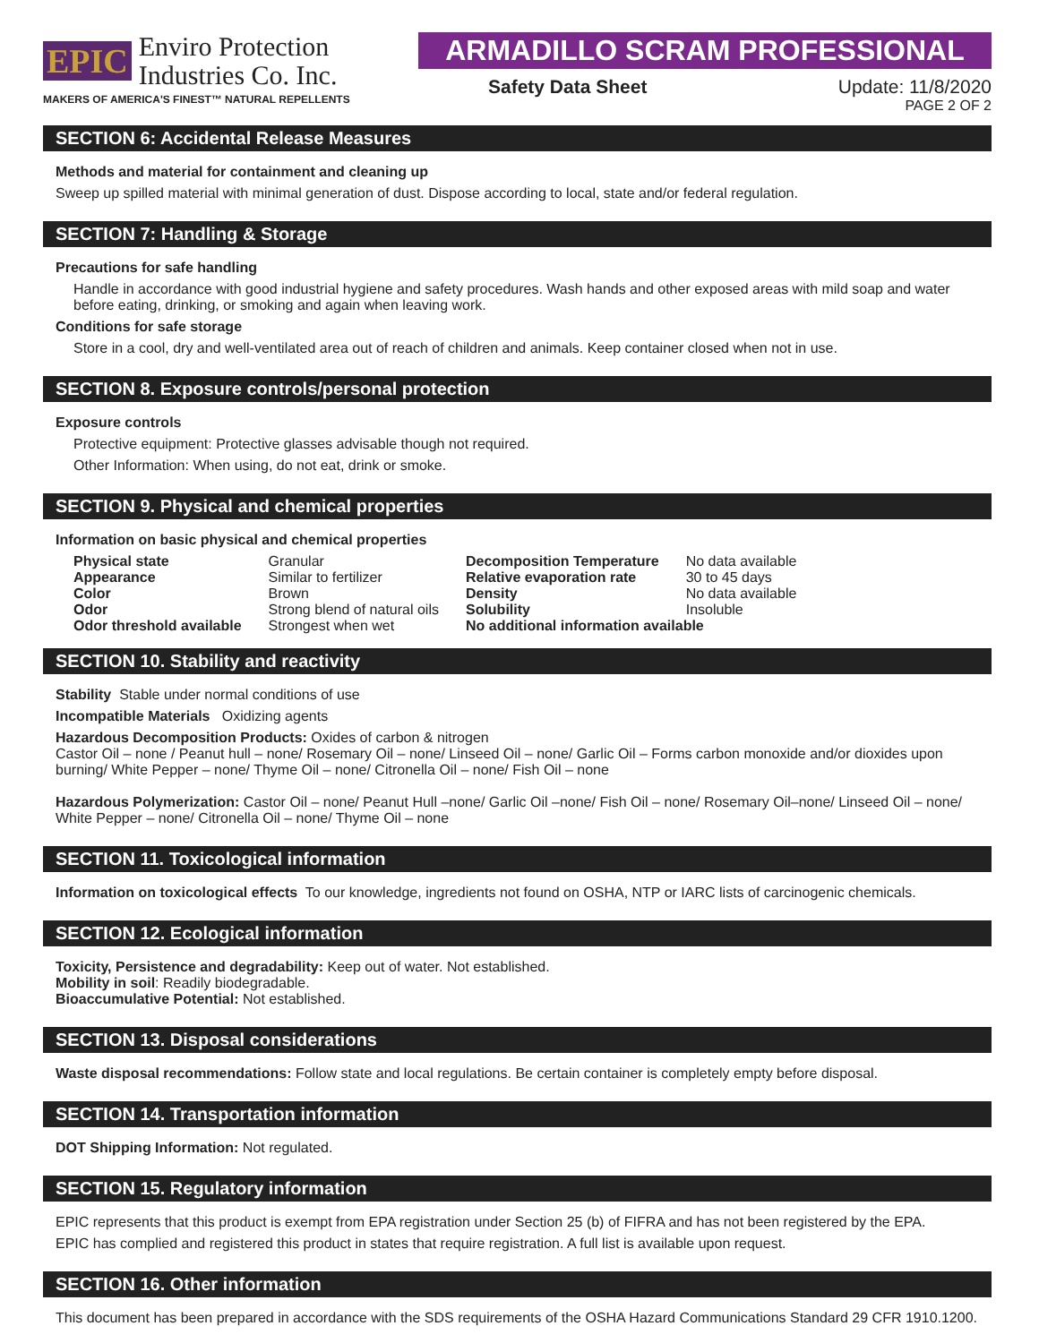EPIC Enviro Protection
Industries Co. Inc.
MAKERS OF AMERICA'S FINEST™ NATURAL REPELLENTS
ARMADILLO SCRAM PROFESSIONAL
Safety Data Sheet Update: 11/8/2020
PAGE 2 OF 2
SECTION 6: Accidental Release Measures
Methods and material for containment and cleaning up
Sweep up spilled material with minimal generation of dust. Dispose according to local, state and/or federal regulation.
SECTION 7: Handling & Storage
Precautions for safe handling
Handle in accordance with good industrial hygiene and safety procedures. Wash hands and other exposed areas with mild soap and water before eating, drinking, or smoking and again when leaving work.
Conditions for safe storage
Store in a cool, dry and well-ventilated area out of reach of children and animals. Keep container closed when not in use.
SECTION 8. Exposure controls/personal protection
Exposure controls
Protective equipment: Protective glasses advisable though not required.
Other Information: When using, do not eat, drink or smoke.
SECTION 9. Physical and chemical properties
Information on basic physical and chemical properties
| Physical state | Granular | Decomposition Temperature | No data available |
| Appearance | Similar to fertilizer | Relative evaporation rate | 30 to 45 days |
| Color | Brown | Density | No data available |
| Odor | Strong blend of natural oils | Solubility | Insoluble |
| Odor threshold available | Strongest when wet | No additional information available | |
SECTION 10. Stability and reactivity
Stability Stable under normal conditions of use
Incompatible Materials Oxidizing agents
Hazardous Decomposition Products: Oxides of carbon & nitrogen
Castor Oil – none / Peanut hull – none/ Rosemary Oil – none/ Linseed Oil – none/ Garlic Oil – Forms carbon monoxide and/or dioxides upon burning/ White Pepper – none/ Thyme Oil – none/ Citronella Oil – none/ Fish Oil – none
Hazardous Polymerization: Castor Oil – none/ Peanut Hull –none/ Garlic Oil –none/ Fish Oil – none/ Rosemary Oil–none/ Linseed Oil – none/ White Pepper – none/ Citronella Oil – none/ Thyme Oil – none
SECTION 11. Toxicological information
Information on toxicological effects To our knowledge, ingredients not found on OSHA, NTP or IARC lists of carcinogenic chemicals.
SECTION 12. Ecological information
Toxicity, Persistence and degradability: Keep out of water. Not established.
Mobility in soil: Readily biodegradable.
Bioaccumulative Potential: Not established.
SECTION 13. Disposal considerations
Waste disposal recommendations: Follow state and local regulations. Be certain container is completely empty before disposal.
SECTION 14. Transportation information
DOT Shipping Information: Not regulated.
SECTION 15. Regulatory information
EPIC represents that this product is exempt from EPA registration under Section 25 (b) of FIFRA and has not been registered by the EPA.
EPIC has complied and registered this product in states that require registration. A full list is available upon request.
SECTION 16. Other information
This document has been prepared in accordance with the SDS requirements of the OSHA Hazard Communications Standard 29 CFR 1910.1200.